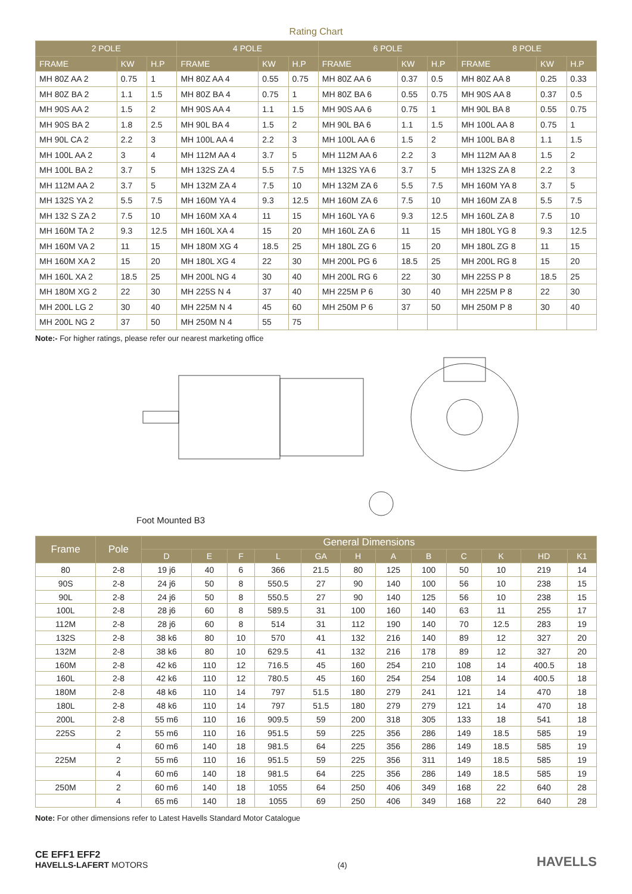Rating Chart
| 2 POLE | | | 4 POLE | | | 6 POLE | | | 8 POLE | | |
| --- | --- | --- | --- | --- | --- | --- | --- | --- | --- | --- | --- |
| FRAME | KW | H.P | FRAME | KW | H.P | FRAME | KW | H.P | FRAME | KW | H.P |
| MH 80Z AA 2 | 0.75 | 1 | MH 80Z AA 4 | 0.55 | 0.75 | MH 80Z AA 6 | 0.37 | 0.5 | MH 80Z AA 8 | 0.25 | 0.33 |
| MH 80Z BA 2 | 1.1 | 1.5 | MH 80Z BA 4 | 0.75 | 1 | MH 80Z BA 6 | 0.55 | 0.75 | MH 90S AA 8 | 0.37 | 0.5 |
| MH 90S AA 2 | 1.5 | 2 | MH 90S AA 4 | 1.1 | 1.5 | MH 90S AA 6 | 0.75 | 1 | MH 90L BA 8 | 0.55 | 0.75 |
| MH 90S BA 2 | 1.8 | 2.5 | MH 90L BA 4 | 1.5 | 2 | MH 90L BA 6 | 1.1 | 1.5 | MH 100L AA 8 | 0.75 | 1 |
| MH 90L CA 2 | 2.2 | 3 | MH 100L AA 4 | 2.2 | 3 | MH 100L AA 6 | 1.5 | 2 | MH 100L BA 8 | 1.1 | 1.5 |
| MH 100L AA 2 | 3 | 4 | MH 112M AA 4 | 3.7 | 5 | MH 112M AA 6 | 2.2 | 3 | MH 112M AA 8 | 1.5 | 2 |
| MH 100L BA 2 | 3.7 | 5 | MH 132S ZA 4 | 5.5 | 7.5 | MH 132S YA 6 | 3.7 | 5 | MH 132S ZA 8 | 2.2 | 3 |
| MH 112M AA 2 | 3.7 | 5 | MH 132M ZA 4 | 7.5 | 10 | MH 132M ZA 6 | 5.5 | 7.5 | MH 160M YA 8 | 3.7 | 5 |
| MH 132S YA 2 | 5.5 | 7.5 | MH 160M YA 4 | 9.3 | 12.5 | MH 160M ZA 6 | 7.5 | 10 | MH 160M ZA 8 | 5.5 | 7.5 |
| MH 132 S ZA 2 | 7.5 | 10 | MH 160M XA 4 | 11 | 15 | MH 160L YA 6 | 9.3 | 12.5 | MH 160L ZA 8 | 7.5 | 10 |
| MH 160M TA 2 | 9.3 | 12.5 | MH 160L XA 4 | 15 | 20 | MH 160L ZA 6 | 11 | 15 | MH 180L YG 8 | 9.3 | 12.5 |
| MH 160M VA 2 | 11 | 15 | MH 180M XG 4 | 18.5 | 25 | MH 180L ZG 6 | 15 | 20 | MH 180L ZG 8 | 11 | 15 |
| MH 160M XA 2 | 15 | 20 | MH 180L XG 4 | 22 | 30 | MH 200L PG 6 | 18.5 | 25 | MH 200L RG 8 | 15 | 20 |
| MH 160L XA 2 | 18.5 | 25 | MH 200L NG 4 | 30 | 40 | MH 200L RG 6 | 22 | 30 | MH 225S P 8 | 18.5 | 25 |
| MH 180M XG 2 | 22 | 30 | MH 225S N 4 | 37 | 40 | MH 225M P 6 | 30 | 40 | MH 225M P 8 | 22 | 30 |
| MH 200L LG 2 | 30 | 40 | MH 225M N 4 | 45 | 60 | MH 250M P 6 | 37 | 50 | MH 250M P 8 | 30 | 40 |
| MH 200L NG 2 | 37 | 50 | MH 250M N 4 | 55 | 75 | | | | | | |
Note:- For higher ratings, please refer our nearest marketing office
Foot Mounted B3
| Frame | Pole | General Dimensions | | | | | | | | | | | |
| --- | --- | --- | --- | --- | --- | --- | --- | --- | --- | --- | --- | --- | --- |
| | | D | E | F | L | GA | H | A | B | C | K | HD | K1 |
| 80 | 2-8 | 19 j6 | 40 | 6 | 366 | 21.5 | 80 | 125 | 100 | 50 | 10 | 219 | 14 |
| 90S | 2-8 | 24 j6 | 50 | 8 | 550.5 | 27 | 90 | 140 | 100 | 56 | 10 | 238 | 15 |
| 90L | 2-8 | 24 j6 | 50 | 8 | 550.5 | 27 | 90 | 140 | 125 | 56 | 10 | 238 | 15 |
| 100L | 2-8 | 28 j6 | 60 | 8 | 589.5 | 31 | 100 | 160 | 140 | 63 | 11 | 255 | 17 |
| 112M | 2-8 | 28 j6 | 60 | 8 | 514 | 31 | 112 | 190 | 140 | 70 | 12.5 | 283 | 19 |
| 132S | 2-8 | 38 k6 | 80 | 10 | 570 | 41 | 132 | 216 | 140 | 89 | 12 | 327 | 20 |
| 132M | 2-8 | 38 k6 | 80 | 10 | 629.5 | 41 | 132 | 216 | 178 | 89 | 12 | 327 | 20 |
| 160M | 2-8 | 42 k6 | 110 | 12 | 716.5 | 45 | 160 | 254 | 210 | 108 | 14 | 400.5 | 18 |
| 160L | 2-8 | 42 k6 | 110 | 12 | 780.5 | 45 | 160 | 254 | 254 | 108 | 14 | 400.5 | 18 |
| 180M | 2-8 | 48 k6 | 110 | 14 | 797 | 51.5 | 180 | 279 | 241 | 121 | 14 | 470 | 18 |
| 180L | 2-8 | 48 k6 | 110 | 14 | 797 | 51.5 | 180 | 279 | 279 | 121 | 14 | 470 | 18 |
| 200L | 2-8 | 55 m6 | 110 | 16 | 909.5 | 59 | 200 | 318 | 305 | 133 | 18 | 541 | 18 |
| 225S | 2 | 55 m6 | 110 | 16 | 951.5 | 59 | 225 | 356 | 286 | 149 | 18.5 | 585 | 19 |
| | 4 | 60 m6 | 140 | 18 | 981.5 | 64 | 225 | 356 | 286 | 149 | 18.5 | 585 | 19 |
| 225M | 2 | 55 m6 | 110 | 16 | 951.5 | 59 | 225 | 356 | 311 | 149 | 18.5 | 585 | 19 |
| | 4 | 60 m6 | 140 | 18 | 981.5 | 64 | 225 | 356 | 286 | 149 | 18.5 | 585 | 19 |
| 250M | 2 | 60 m6 | 140 | 18 | 1055 | 64 | 250 | 406 | 349 | 168 | 22 | 640 | 28 |
| | 4 | 65 m6 | 140 | 18 | 1055 | 69 | 250 | 406 | 349 | 168 | 22 | 640 | 28 |
Note: For other dimensions refer to Latest Havells Standard Motor Catalogue
CE EFF1 EFF2
HAVELLS-LAFERT MOTORS
(4)
HAVELLS